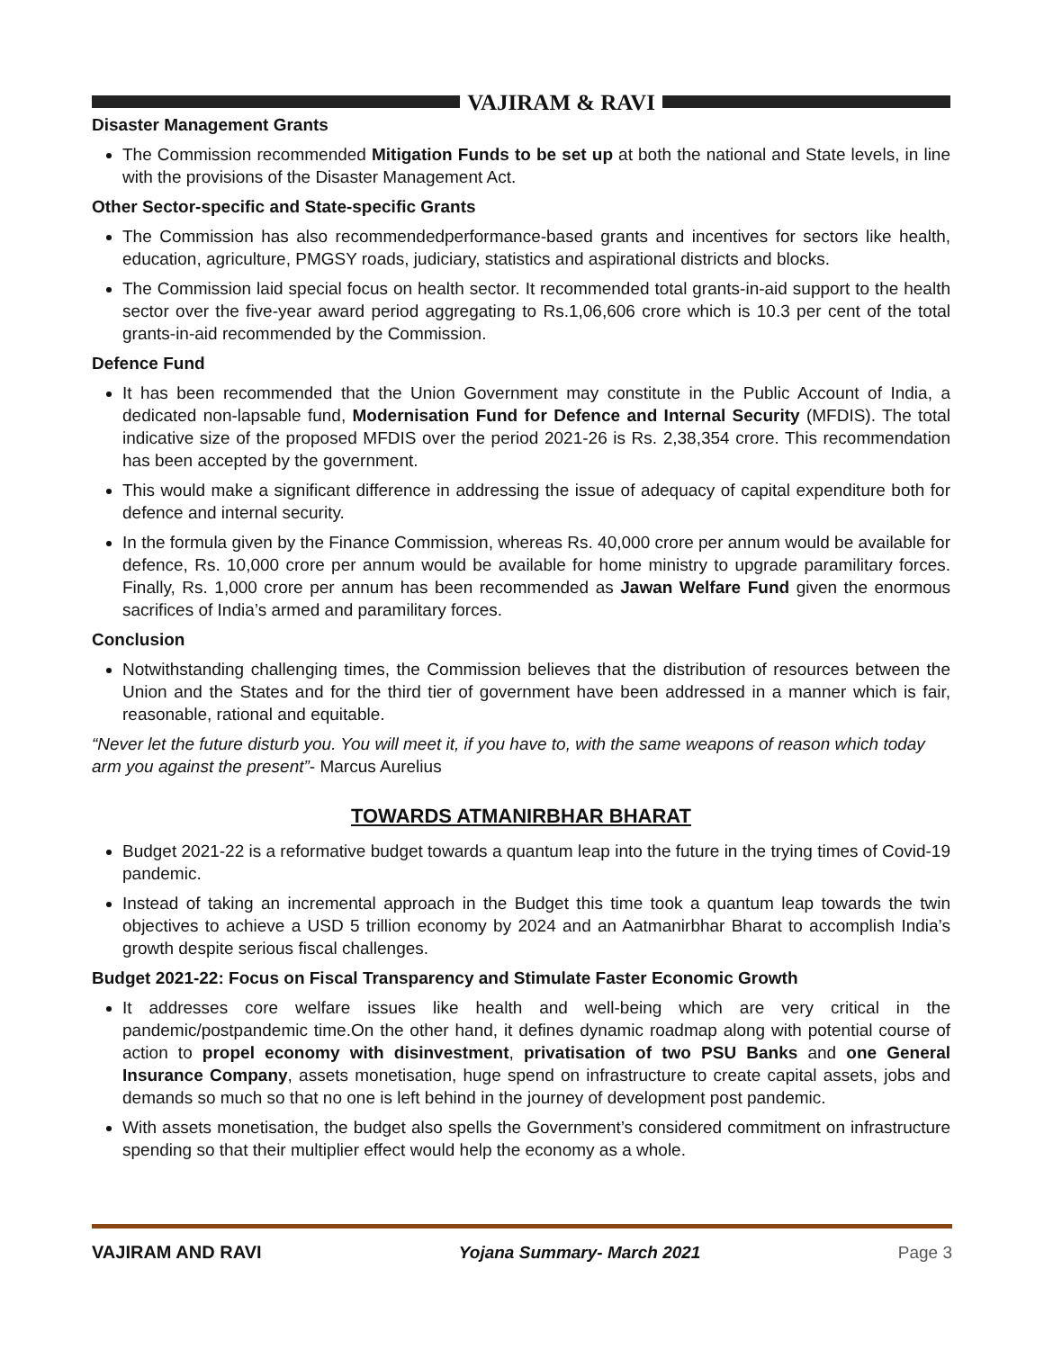VAJIRAM & RAVI
Disaster Management Grants
The Commission recommended Mitigation Funds to be set up at both the national and State levels, in line with the provisions of the Disaster Management Act.
Other Sector-specific and State-specific Grants
The Commission has also recommendedperformance-based grants and incentives for sectors like health, education, agriculture, PMGSY roads, judiciary, statistics and aspirational districts and blocks.
The Commission laid special focus on health sector. It recommended total grants-in-aid support to the health sector over the five-year award period aggregating to Rs.1,06,606 crore which is 10.3 per cent of the total grants-in-aid recommended by the Commission.
Defence Fund
It has been recommended that the Union Government may constitute in the Public Account of India, a dedicated non-lapsable fund, Modernisation Fund for Defence and Internal Security (MFDIS). The total indicative size of the proposed MFDIS over the period 2021-26 is Rs. 2,38,354 crore. This recommendation has been accepted by the government.
This would make a significant difference in addressing the issue of adequacy of capital expenditure both for defence and internal security.
In the formula given by the Finance Commission, whereas Rs. 40,000 crore per annum would be available for defence, Rs. 10,000 crore per annum would be available for home ministry to upgrade paramilitary forces. Finally, Rs. 1,000 crore per annum has been recommended as Jawan Welfare Fund given the enormous sacrifices of India’s armed and paramilitary forces.
Conclusion
Notwithstanding challenging times, the Commission believes that the distribution of resources between the Union and the States and for the third tier of government have been addressed in a manner which is fair, reasonable, rational and equitable.
“Never let the future disturb you. You will meet it, if you have to, with the same weapons of reason which today arm you against the present”- Marcus Aurelius
TOWARDS ATMANIRBHAR BHARAT
Budget 2021-22 is a reformative budget towards a quantum leap into the future in the trying times of Covid-19 pandemic.
Instead of taking an incremental approach in the Budget this time took a quantum leap towards the twin objectives to achieve a USD 5 trillion economy by 2024 and an Aatmanirbhar Bharat to accomplish India’s growth despite serious fiscal challenges.
Budget 2021-22: Focus on Fiscal Transparency and Stimulate Faster Economic Growth
It addresses core welfare issues like health and well-being which are very critical in the pandemic/postpandemic time.On the other hand, it defines dynamic roadmap along with potential course of action to propel economy with disinvestment, privatisation of two PSU Banks and one General Insurance Company, assets monetisation, huge spend on infrastructure to create capital assets, jobs and demands so much so that no one is left behind in the journey of development post pandemic.
With assets monetisation, the budget also spells the Government’s considered commitment on infrastructure spending so that their multiplier effect would help the economy as a whole.
VAJIRAM AND RAVI Yojana Summary- March 2021 Page 3